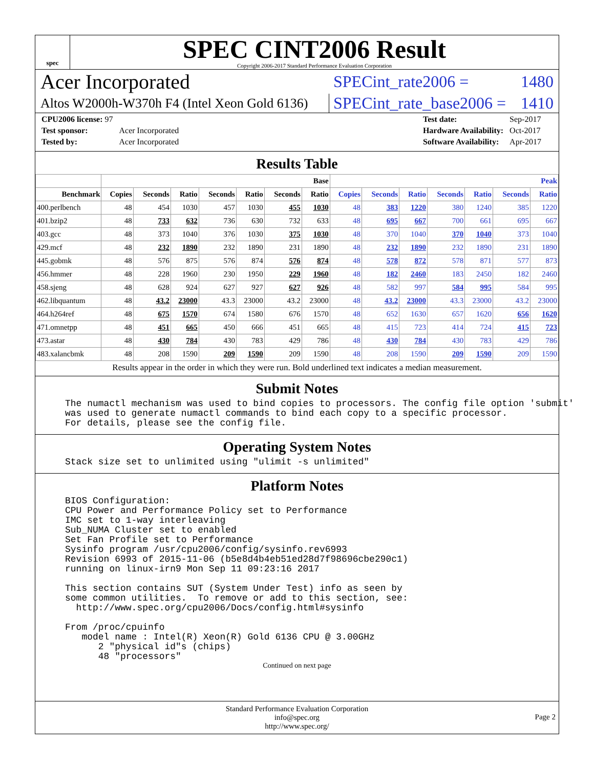spec
SPEC CINT2006 Result
Copyright 2006-2017 Standard Performance Evaluation Corporation
Acer Incorporated
SPECint_rate2006 = 1480
Altos W2000h-W370h F4 (Intel Xeon Gold 6136)
SPECint_rate_base2006 = 1410
| CPU2006 license: 97 | |
| Test sponsor: | Acer Incorporated |
| Tested by: | Acer Incorporated |
| Test date: | Sep-2017 |
| Hardware Availability: | Oct-2017 |
| Software Availability: | Apr-2017 |
Results Table
| | Base | | | | | | | Peak | | | | | | |
| --- | --- | --- | --- | --- | --- | --- | --- | --- | --- | --- | --- | --- | --- | --- |
| Benchmark | Copies | Seconds | Ratio | Seconds | Ratio | Seconds | Ratio | Copies | Seconds | Ratio | Seconds | Ratio | Seconds | Ratio |
| 400.perlbench | 48 | 454 | 1030 | 457 | 1030 | 455 | 1030 | 48 | 383 | 1220 | 380 | 1240 | 385 | 1220 |
| 401.bzip2 | 48 | 733 | 632 | 736 | 630 | 732 | 633 | 48 | 695 | 667 | 700 | 661 | 695 | 667 |
| 403.gcc | 48 | 373 | 1040 | 376 | 1030 | 375 | 1030 | 48 | 370 | 1040 | 370 | 1040 | 373 | 1040 |
| 429.mcf | 48 | 232 | 1890 | 232 | 1890 | 231 | 1890 | 48 | 232 | 1890 | 232 | 1890 | 231 | 1890 |
| 445.gobmk | 48 | 576 | 875 | 576 | 874 | 576 | 874 | 48 | 578 | 872 | 578 | 871 | 577 | 873 |
| 456.hmmer | 48 | 228 | 1960 | 230 | 1950 | 229 | 1960 | 48 | 182 | 2460 | 183 | 2450 | 182 | 2460 |
| 458.sjeng | 48 | 628 | 924 | 627 | 927 | 627 | 926 | 48 | 582 | 997 | 584 | 995 | 584 | 995 |
| 462.libquantum | 48 | 43.2 | 23000 | 43.3 | 23000 | 43.2 | 23000 | 48 | 43.2 | 23000 | 43.3 | 23000 | 43.2 | 23000 |
| 464.h264ref | 48 | 675 | 1570 | 674 | 1580 | 676 | 1570 | 48 | 652 | 1630 | 657 | 1620 | 656 | 1620 |
| 471.omnetpp | 48 | 451 | 665 | 450 | 666 | 451 | 665 | 48 | 415 | 723 | 414 | 724 | 415 | 723 |
| 473.astar | 48 | 430 | 784 | 430 | 783 | 429 | 786 | 48 | 430 | 784 | 430 | 783 | 429 | 786 |
| 483.xalancbmk | 48 | 208 | 1590 | 209 | 1590 | 209 | 1590 | 48 | 208 | 1590 | 209 | 1590 | 209 | 1590 |
Results appear in the order in which they were run. Bold underlined text indicates a median measurement.
Submit Notes
The numactl mechanism was used to bind copies to processors. The config file option 'submit'
was used to generate numactl commands to bind each copy to a specific processor.
For details, please see the config file.
Operating System Notes
Stack size set to unlimited using "ulimit -s unlimited"
Platform Notes
BIOS Configuration:
CPU Power and Performance Policy set to Performance
IMC set to 1-way interleaving
Sub_NUMA Cluster set to enabled
Set Fan Profile set to Performance
Sysinfo program /usr/cpu2006/config/sysinfo.rev6993
Revision 6993 of 2015-11-06 (b5e8d4b4eb51ed28d7f98696cbe290c1)
running on linux-irn9 Mon Sep 11 09:23:16 2017

This section contains SUT (System Under Test) info as seen by
some common utilities.  To remove or add to this section, see:
  http://www.spec.org/cpu2006/Docs/config.html#sysinfo

From /proc/cpuinfo
   model name : Intel(R) Xeon(R) Gold 6136 CPU @ 3.00GHz
      2 "physical id"s (chips)
      48 "processors"
Continued on next page
Standard Performance Evaluation Corporation
info@spec.org
http://www.spec.org/
Page 2